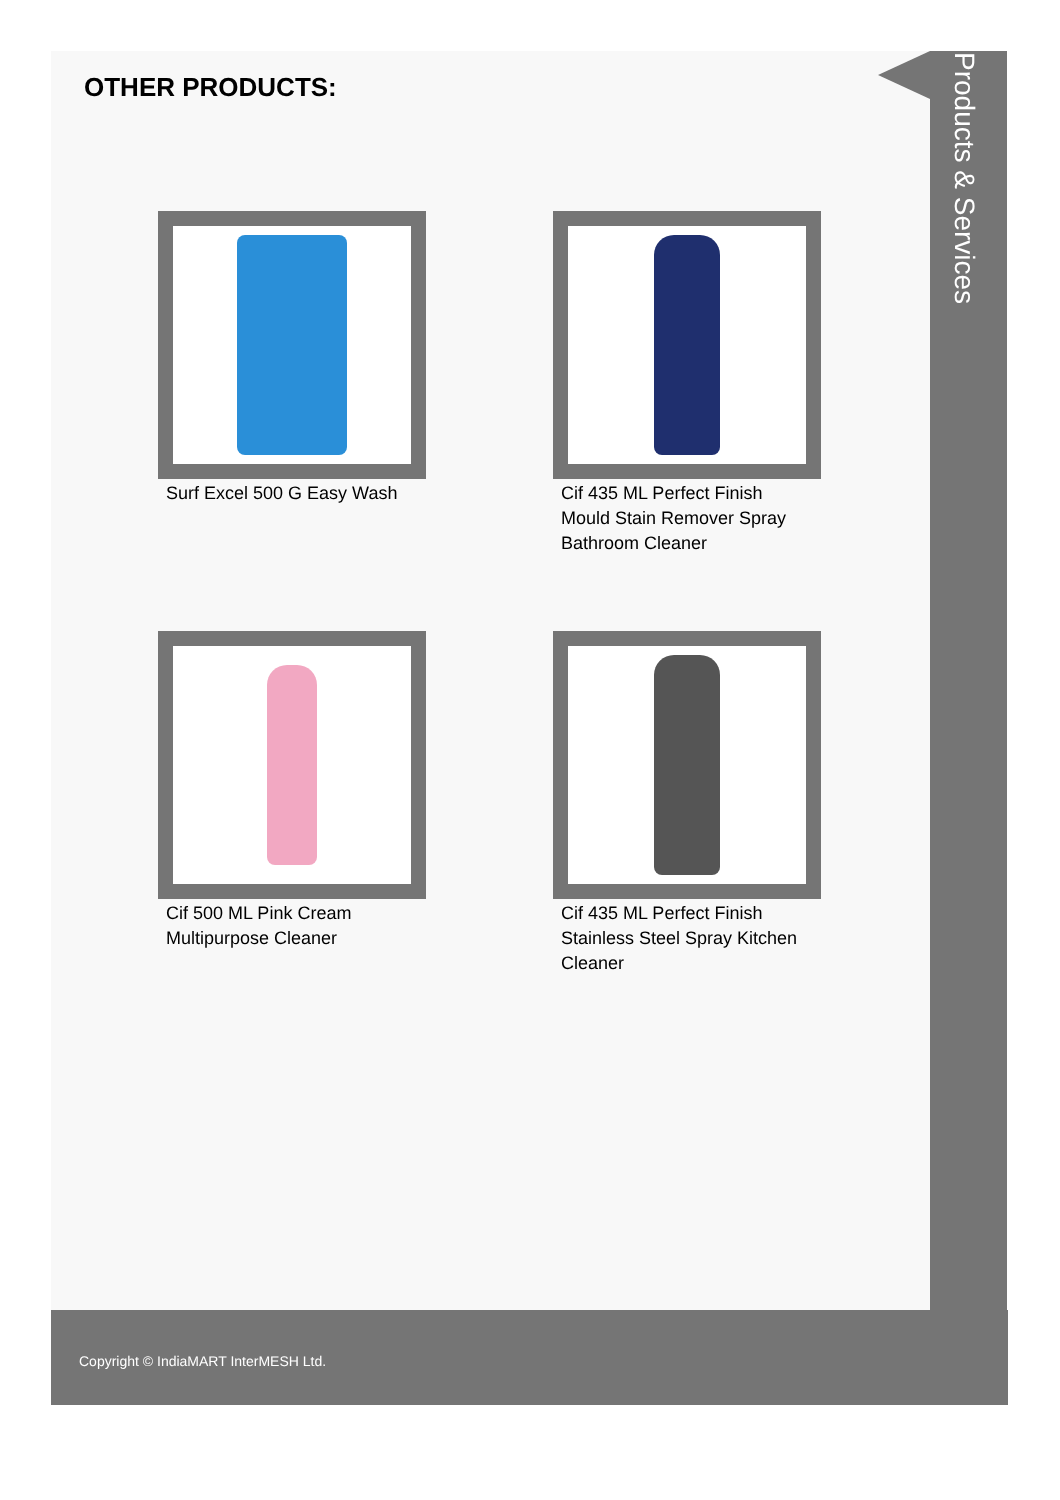Products & Services
OTHER PRODUCTS:
Surf Excel 500 G Easy Wash
Cif 435 ML Perfect Finish Mould Stain Remover Spray Bathroom Cleaner
Cif 500 ML Pink Cream Multipurpose Cleaner
Cif 435 ML Perfect Finish Stainless Steel Spray Kitchen Cleaner
Copyright © IndiaMART InterMESH Ltd.